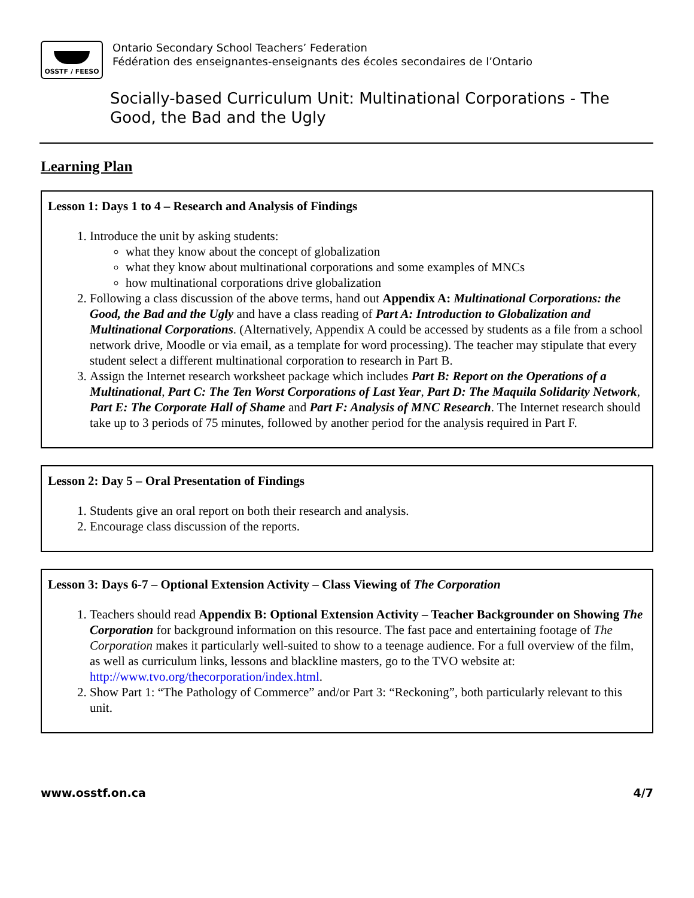OSSTF / FEESO
Ontario Secondary School Teachers’ Federation
Fédération des enseignantes-enseignants des écoles secondaires de l’Ontario
Socially-based Curriculum Unit: Multinational Corporations - The Good, the Bad and the Ugly
Learning Plan
Lesson 1: Days 1 to 4 – Research and Analysis of Findings
1. Introduce the unit by asking students:
what they know about the concept of globalization
what they know about multinational corporations and some examples of MNCs
how multinational corporations drive globalization
2. Following a class discussion of the above terms, hand out Appendix A: Multinational Corporations: the Good, the Bad and the Ugly and have a class reading of Part A: Introduction to Globalization and Multinational Corporations. (Alternatively, Appendix A could be accessed by students as a file from a school network drive, Moodle or via email, as a template for word processing). The teacher may stipulate that every student select a different multinational corporation to research in Part B.
3. Assign the Internet research worksheet package which includes Part B: Report on the Operations of a Multinational, Part C: The Ten Worst Corporations of Last Year, Part D: The Maquila Solidarity Network, Part E: The Corporate Hall of Shame and Part F: Analysis of MNC Research. The Internet research should take up to 3 periods of 75 minutes, followed by another period for the analysis required in Part F.
Lesson 2: Day 5 – Oral Presentation of Findings
1. Students give an oral report on both their research and analysis.
2. Encourage class discussion of the reports.
Lesson 3: Days 6-7 – Optional Extension Activity – Class Viewing of The Corporation
1. Teachers should read Appendix B: Optional Extension Activity – Teacher Backgrounder on Showing The Corporation for background information on this resource. The fast pace and entertaining footage of The Corporation makes it particularly well-suited to show to a teenage audience. For a full overview of the film, as well as curriculum links, lessons and blackline masters, go to the TVO website at: http://www.tvo.org/thecorporation/index.html.
2. Show Part 1: “The Pathology of Commerce” and/or Part 3: “Reckoning”, both particularly relevant to this unit.
www.osstf.on.ca 4/7